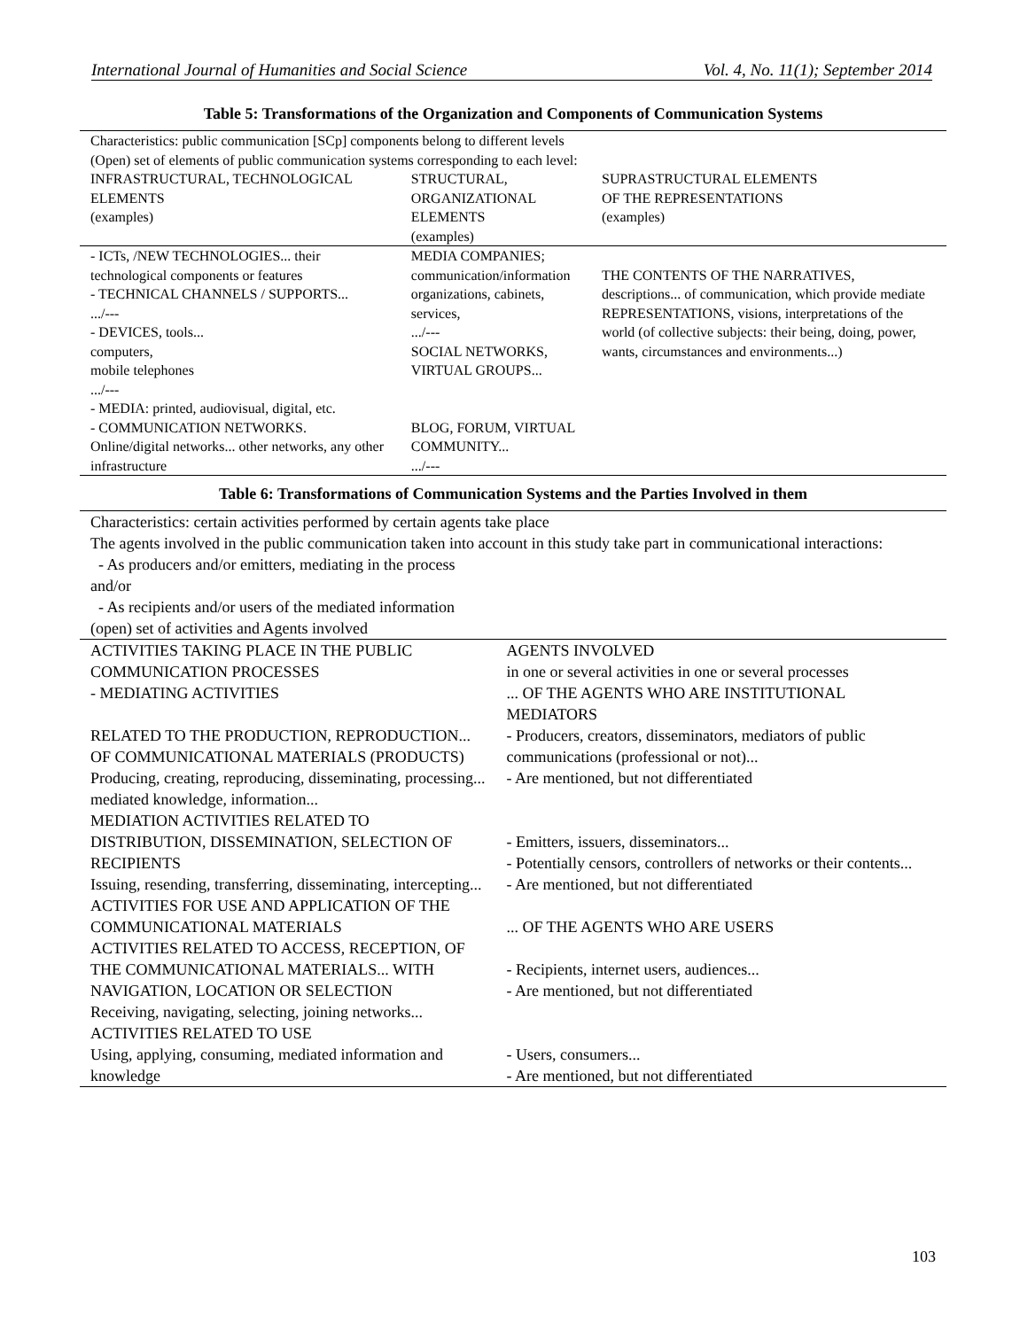International Journal of Humanities and Social Science Vol. 4, No. 11(1); September 2014
Table 5: Transformations of the Organization and Components of Communication Systems
| Characteristics: public communication [SCp] components belong to different levels (Open) set of elements of public communication systems corresponding to each level: | | |
| INFRASTRUCTURAL, TECHNOLOGICAL ELEMENTS (examples) | STRUCTURAL, ORGANIZATIONAL ELEMENTS (examples) | SUPRASTRUCTURAL ELEMENTS OF THE REPRESENTATIONS (examples) |
| - ICTs, /NEW TECHNOLOGIES... their technological components or features - TECHNICAL CHANNELS / SUPPORTS... .../--- - DEVICES, tools... computers, mobile telephones .../--- - MEDIA: printed, audiovisual, digital, etc. - COMMUNICATION NETWORKS. Online/digital networks... other networks, any other infrastructure | MEDIA COMPANIES; communication/information organizations, cabinets, services, .../--- SOCIAL NETWORKS, VIRTUAL GROUPS... BLOG, FORUM, VIRTUAL COMMUNITY... .../--- | THE CONTENTS OF THE NARRATIVES, descriptions... of communication, which provide mediate REPRESENTATIONS, visions, interpretations of the world (of collective subjects: their being, doing, power, wants, circumstances and environments...) |
Table 6: Transformations of Communication Systems and the Parties Involved in them
| Characteristics: certain activities performed by certain agents take place The agents involved in the public communication taken into account in this study take part in communicational interactions: - As producers and/or emitters, mediating in the process and/or - As recipients and/or users of the mediated information (open) set of activities and Agents involved | |
| ACTIVITIES TAKING PLACE IN THE PUBLIC COMMUNICATION PROCESSES - MEDIATING ACTIVITIES RELATED TO THE PRODUCTION, REPRODUCTION... OF COMMUNICATIONAL MATERIALS (PRODUCTS) Producing, creating, reproducing, disseminating, processing... mediated knowledge, information... MEDIATION ACTIVITIES RELATED TO DISTRIBUTION, DISSEMINATION, SELECTION OF RECIPIENTS Issuing, resending, transferring, disseminating, intercepting... ACTIVITIES FOR USE AND APPLICATION OF THE COMMUNICATIONAL MATERIALS ACTIVITIES RELATED TO ACCESS, RECEPTION, OF THE COMMUNICATIONAL MATERIALS... WITH NAVIGATION, LOCATION OR SELECTION Receiving, navigating, selecting, joining networks... ACTIVITIES RELATED TO USE Using, applying, consuming, mediated information and knowledge | AGENTS INVOLVED in one or several activities in one or several processes ... OF THE AGENTS WHO ARE INSTITUTIONAL MEDIATORS - Producers, creators, disseminators, mediators of public communications (professional or not)... - Are mentioned, but not differentiated - Emitters, issuers, disseminators... - Potentially censors, controllers of networks or their contents... - Are mentioned, but not differentiated ... OF THE AGENTS WHO ARE USERS - Recipients, internet users, audiences... - Are mentioned, but not differentiated - Users, consumers... - Are mentioned, but not differentiated |
103